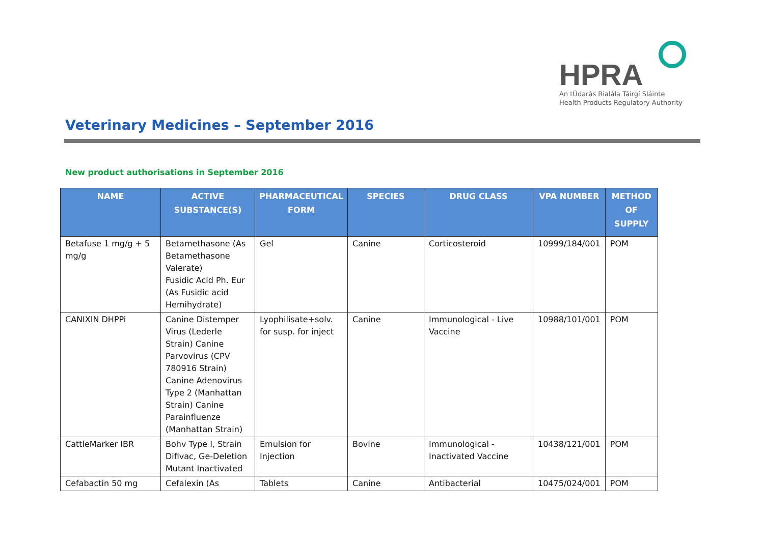HPRA
An tÚdarás Rialála Táirgí Sláinte
Health Products Regulatory Authority
Veterinary Medicines – September 2016
New product authorisations in September 2016
| NAME | ACTIVE SUBSTANCE(S) | PHARMACEUTICAL FORM | SPECIES | DRUG CLASS | VPA NUMBER | METHOD OF SUPPLY |
| --- | --- | --- | --- | --- | --- | --- |
| Betafuse 1 mg/g + 5 mg/g | Betamethasone (As Betamethasone Valerate) Fusidic Acid Ph. Eur (As Fusidic acid Hemihydrate) | Gel | Canine | Corticosteroid | 10999/184/001 | POM |
| CANIXIN DHPPi | Canine Distemper Virus (Lederle Strain) Canine Parvovirus (CPV 780916 Strain) Canine Adenovirus Type 2 (Manhattan Strain) Canine Parainfluenze (Manhattan Strain) | Lyophilisate+solv. for susp. for inject | Canine | Immunological - Live Vaccine | 10988/101/001 | POM |
| CattleMarker IBR | Bohv Type I, Strain Difivac, Ge-Deletion Mutant Inactivated | Emulsion for Injection | Bovine | Immunological - Inactivated Vaccine | 10438/121/001 | POM |
| Cefabactin 50 mg | Cefalexin (As | Tablets | Canine | Antibacterial | 10475/024/001 | POM |